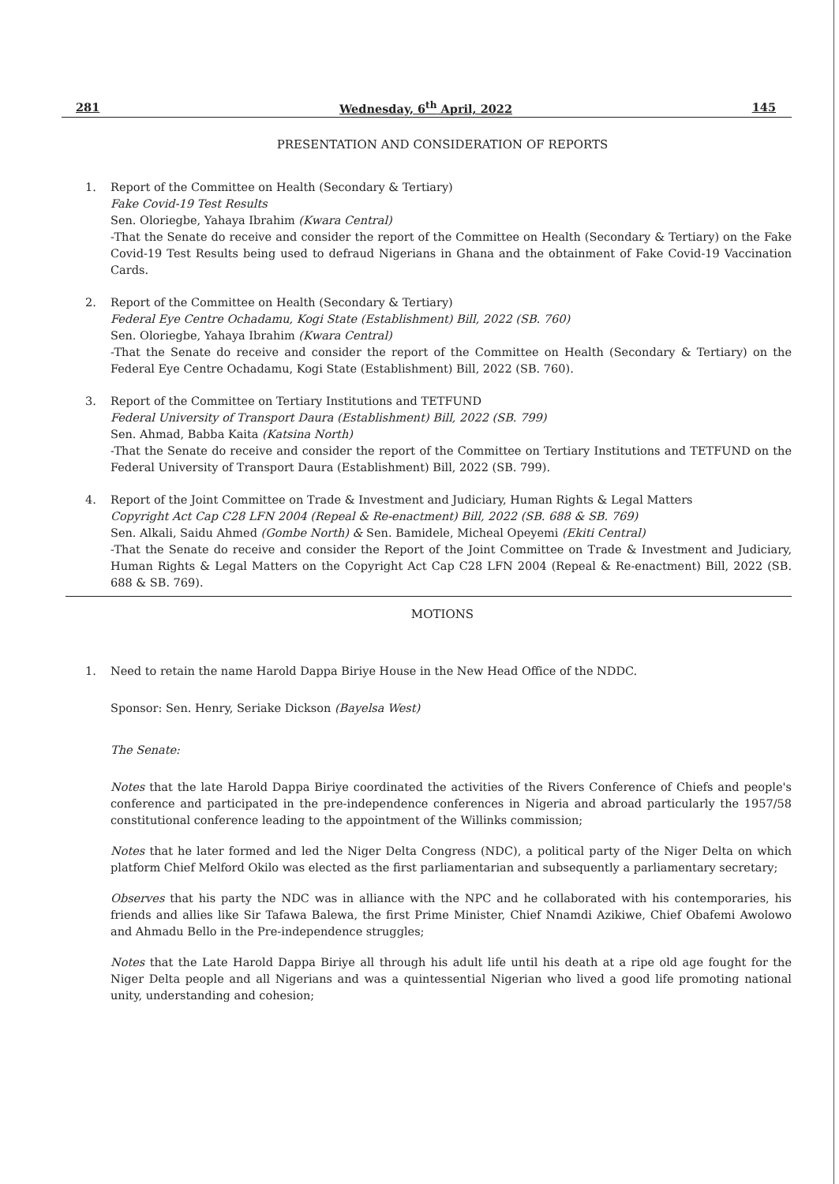281 Wednesday, 6<sup>th</sup> April, 2022 145
PRESENTATION AND CONSIDERATION OF REPORTS
1. Report of the Committee on Health (Secondary & Tertiary)
Fake Covid-19 Test Results
Sen. Oloriegbe, Yahaya Ibrahim (Kwara Central)
-That the Senate do receive and consider the report of the Committee on Health (Secondary & Tertiary) on the Fake Covid-19 Test Results being used to defraud Nigerians in Ghana and the obtainment of Fake Covid-19 Vaccination Cards.
2. Report of the Committee on Health (Secondary & Tertiary)
Federal Eye Centre Ochadamu, Kogi State (Establishment) Bill, 2022 (SB. 760)
Sen. Oloriegbe, Yahaya Ibrahim (Kwara Central)
-That the Senate do receive and consider the report of the Committee on Health (Secondary & Tertiary) on the Federal Eye Centre Ochadamu, Kogi State (Establishment) Bill, 2022 (SB. 760).
3. Report of the Committee on Tertiary Institutions and TETFUND
Federal University of Transport Daura (Establishment) Bill, 2022 (SB. 799)
Sen. Ahmad, Babba Kaita (Katsina North)
-That the Senate do receive and consider the report of the Committee on Tertiary Institutions and TETFUND on the Federal University of Transport Daura (Establishment) Bill, 2022 (SB. 799).
4. Report of the Joint Committee on Trade & Investment and Judiciary, Human Rights & Legal Matters
Copyright Act Cap C28 LFN 2004 (Repeal & Re-enactment) Bill, 2022 (SB. 688 & SB. 769)
Sen. Alkali, Saidu Ahmed (Gombe North) & Sen. Bamidele, Micheal Opeyemi (Ekiti Central)
-That the Senate do receive and consider the Report of the Joint Committee on Trade & Investment and Judiciary, Human Rights & Legal Matters on the Copyright Act Cap C28 LFN 2004 (Repeal & Re-enactment) Bill, 2022 (SB. 688 & SB. 769).
MOTIONS
1. Need to retain the name Harold Dappa Biriye House in the New Head Office of the NDDC.
Sponsor: Sen. Henry, Seriake Dickson (Bayelsa West)
The Senate:
Notes that the late Harold Dappa Biriye coordinated the activities of the Rivers Conference of Chiefs and people's conference and participated in the pre-independence conferences in Nigeria and abroad particularly the 1957/58 constitutional conference leading to the appointment of the Willinks commission;
Notes that he later formed and led the Niger Delta Congress (NDC), a political party of the Niger Delta on which platform Chief Melford Okilo was elected as the first parliamentarian and subsequently a parliamentary secretary;
Observes that his party the NDC was in alliance with the NPC and he collaborated with his contemporaries, his friends and allies like Sir Tafawa Balewa, the first Prime Minister, Chief Nnamdi Azikiwe, Chief Obafemi Awolowo and Ahmadu Bello in the Pre-independence struggles;
Notes that the Late Harold Dappa Biriye all through his adult life until his death at a ripe old age fought for the Niger Delta people and all Nigerians and was a quintessential Nigerian who lived a good life promoting national unity, understanding and cohesion;